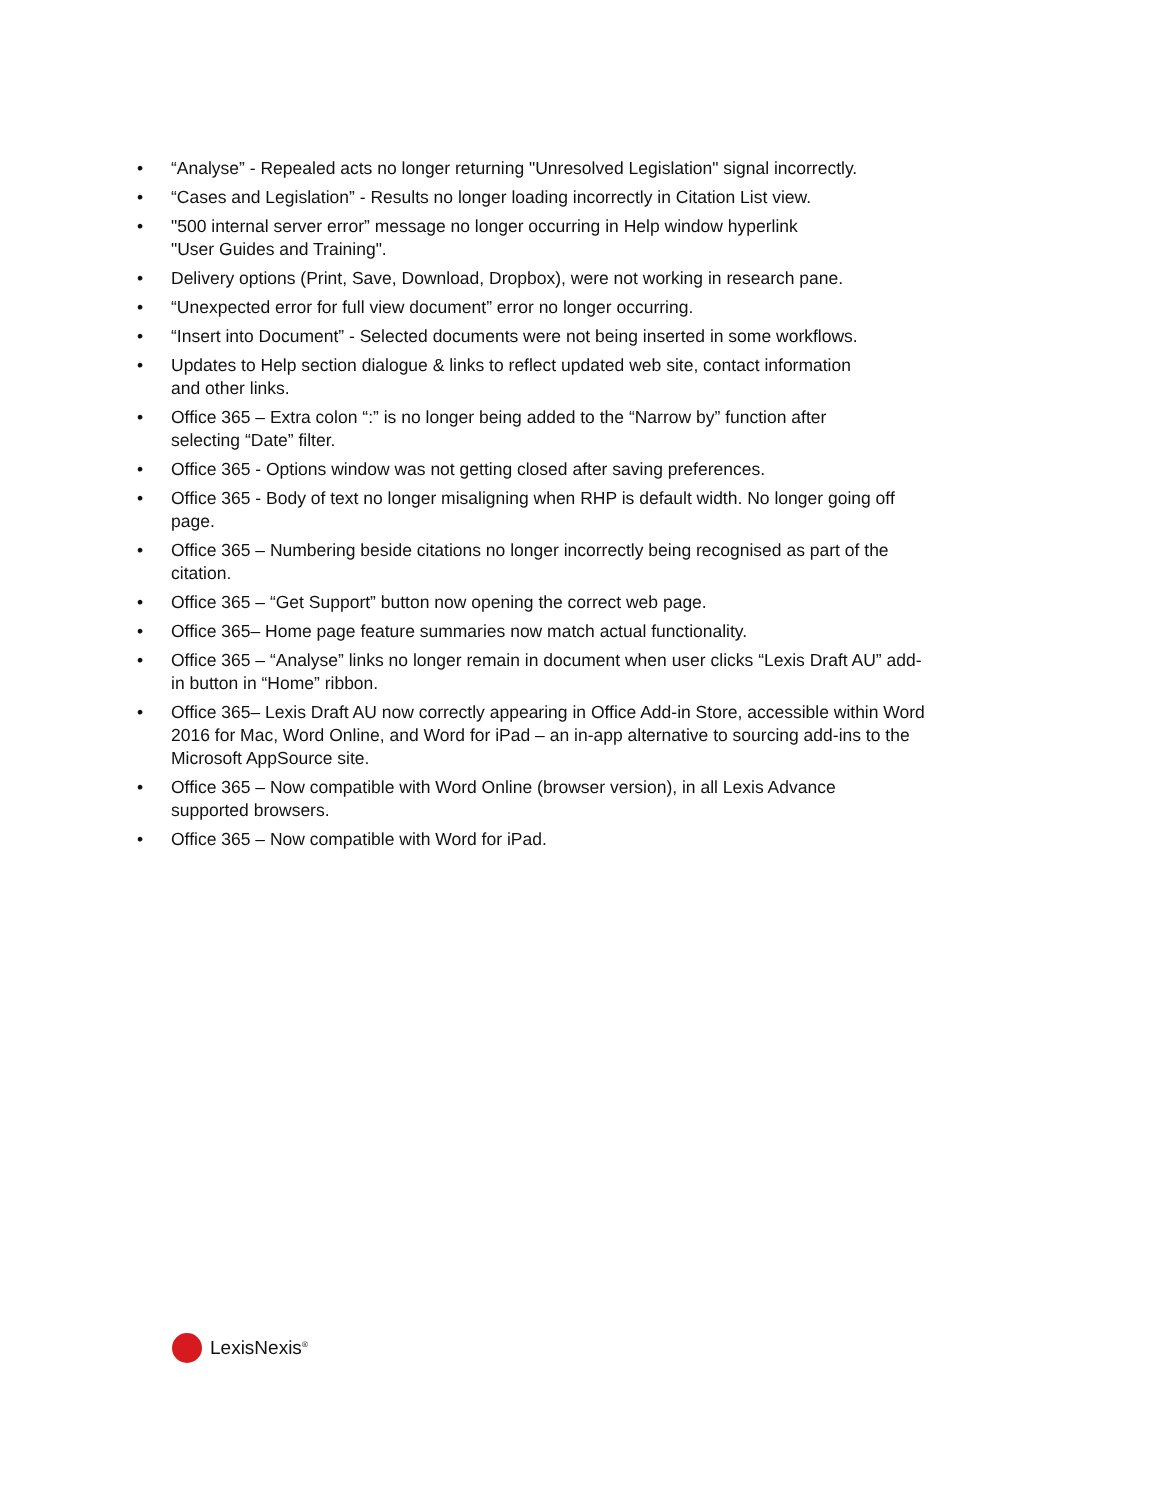• “Analyse” - Repealed acts no longer returning "Unresolved Legislation" signal incorrectly.
• “Cases and Legislation” - Results no longer loading incorrectly in Citation List view.
• "500 internal server error” message no longer occurring in Help window hyperlink
"User Guides and Training".
• Delivery options (Print, Save, Download, Dropbox), were not working in research pane.
• “Unexpected error for full view document” error no longer occurring.
• “Insert into Document” - Selected documents were not being inserted in some workflows.
• Updates to Help section dialogue & links to reflect updated web site, contact information
and other links.
• Office 365 – Extra colon “:” is no longer being added to the “Narrow by” function after
selecting “Date” filter.
• Office 365 - Options window was not getting closed after saving preferences.
• Office 365 - Body of text no longer misaligning when RHP is default width. No longer going off
page.
• Office 365 – Numbering beside citations no longer incorrectly being recognised as part of the
citation.
• Office 365 – “Get Support” button now opening the correct web page.
• Office 365– Home page feature summaries now match actual functionality.
• Office 365 – “Analyse” links no longer remain in document when user clicks “Lexis Draft AU” add-
in button in “Home” ribbon.
• Office 365– Lexis Draft AU now correctly appearing in Office Add-in Store, accessible within Word
2016 for Mac, Word Online, and Word for iPad – an in-app alternative to sourcing add-ins to the
Microsoft AppSource site.
• Office 365 – Now compatible with Word Online (browser version), in all Lexis Advance
supported browsers.
• Office 365 – Now compatible with Word for iPad.
LexisNexis<sup>®</sup>